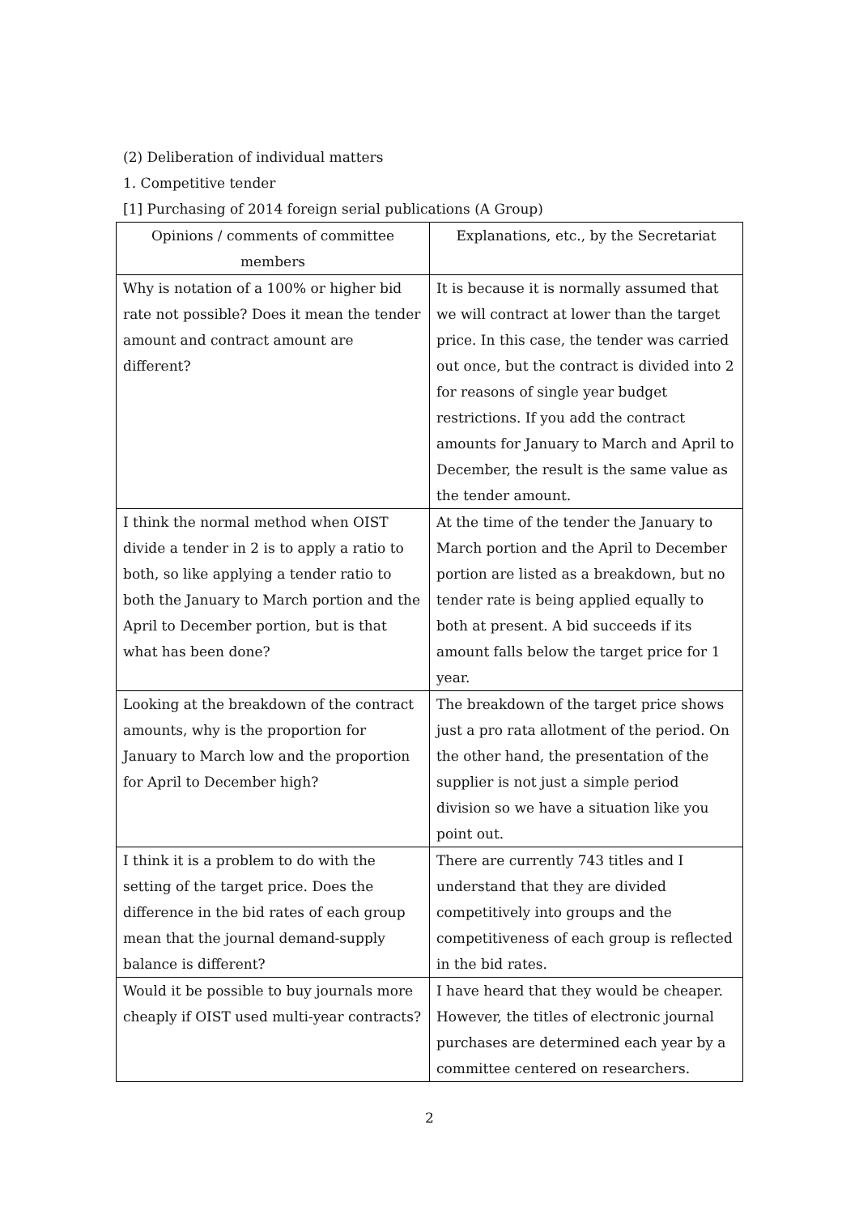(2) Deliberation of individual matters
1. Competitive tender
[1] Purchasing of 2014 foreign serial publications (A Group)
| Opinions / comments of committee members | Explanations, etc., by the Secretariat |
| --- | --- |
| Why is notation of a 100% or higher bid rate not possible? Does it mean the tender amount and contract amount are different? | It is because it is normally assumed that we will contract at lower than the target price. In this case, the tender was carried out once, but the contract is divided into 2 for reasons of single year budget restrictions. If you add the contract amounts for January to March and April to December, the result is the same value as the tender amount. |
| I think the normal method when OIST divide a tender in 2 is to apply a ratio to both, so like applying a tender ratio to both the January to March portion and the April to December portion, but is that what has been done? | At the time of the tender the January to March portion and the April to December portion are listed as a breakdown, but no tender rate is being applied equally to both at present. A bid succeeds if its amount falls below the target price for 1 year. |
| Looking at the breakdown of the contract amounts, why is the proportion for January to March low and the proportion for April to December high? | The breakdown of the target price shows just a pro rata allotment of the period. On the other hand, the presentation of the supplier is not just a simple period division so we have a situation like you point out. |
| I think it is a problem to do with the setting of the target price. Does the difference in the bid rates of each group mean that the journal demand-supply balance is different? | There are currently 743 titles and I understand that they are divided competitively into groups and the competitiveness of each group is reflected in the bid rates. |
| Would it be possible to buy journals more cheaply if OIST used multi-year contracts? | I have heard that they would be cheaper. However, the titles of electronic journal purchases are determined each year by a committee centered on researchers. |
2